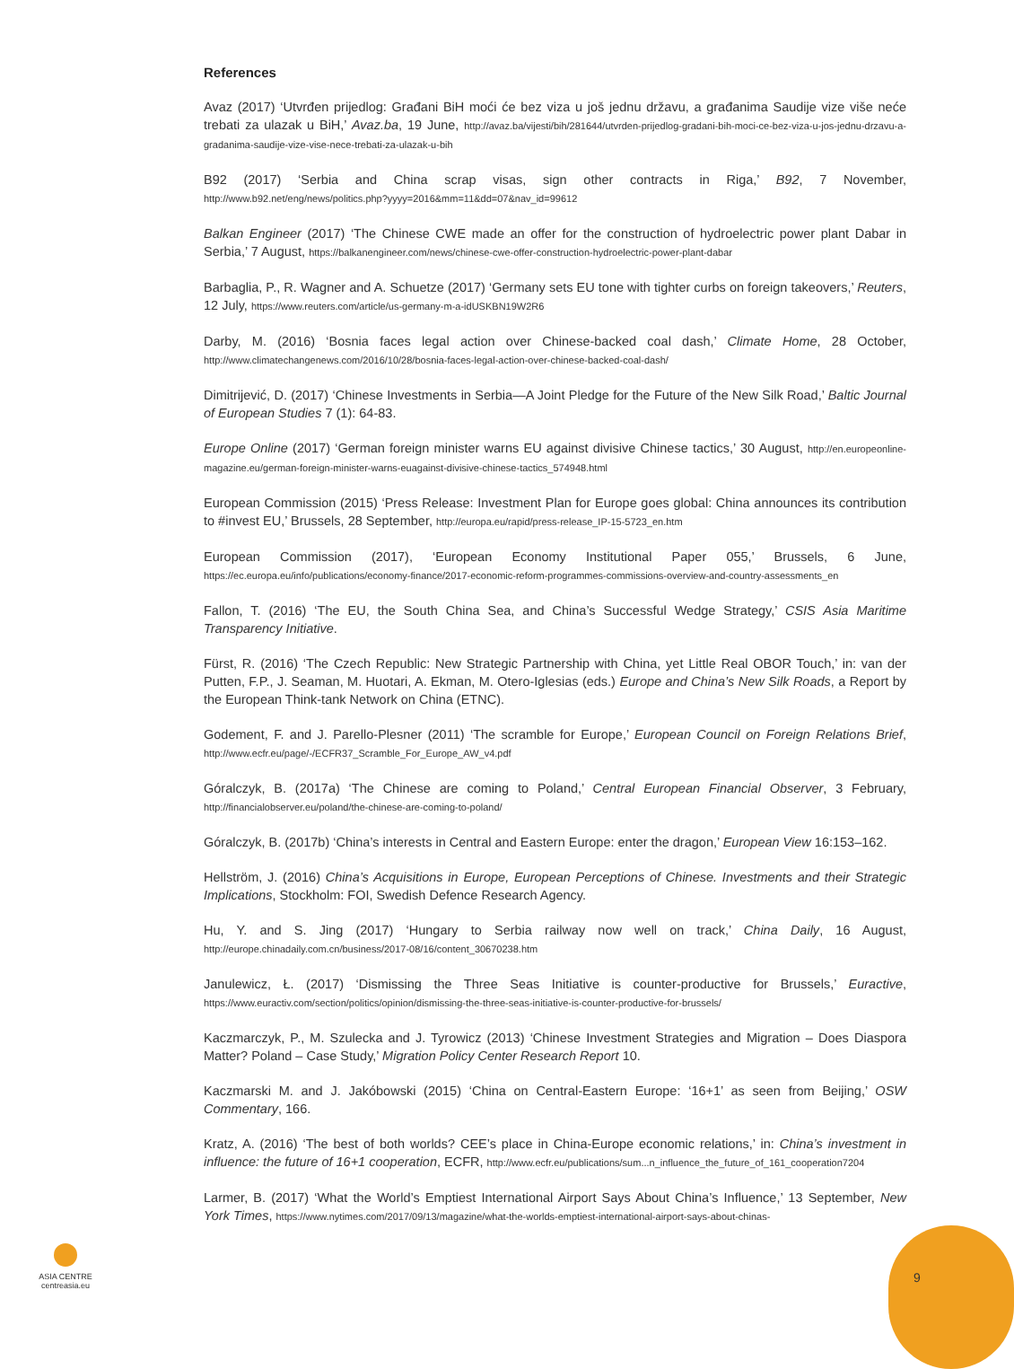References
Avaz (2017) ‘Utvrđen prijedlog: Građani BiH moći će bez viza u još jednu državu, a građanima Saudije vize više neće trebati za ulazak u BiH,’ Avaz.ba, 19 June, http://avaz.ba/vijesti/bih/281644/utvrden-prijedlog-gradani-bih-moci-ce-bez-viza-u-jos-jednu-drzavu-a-gradanima-saudije-vize-vise-nece-trebati-za-ulazak-u-bih
B92 (2017) ‘Serbia and China scrap visas, sign other contracts in Riga,’ B92, 7 November, http://www.b92.net/eng/news/politics.php?yyyy=2016&mm=11&dd=07&nav_id=99612
Balkan Engineer (2017) ‘The Chinese CWE made an offer for the construction of hydroelectric power plant Dabar in Serbia,’ 7 August, https://balkanengineer.com/news/chinese-cwe-offer-construction-hydroelectric-power-plant-dabar
Barbaglia, P., R. Wagner and A. Schuetze (2017) ‘Germany sets EU tone with tighter curbs on foreign takeovers,’ Reuters, 12 July, https://www.reuters.com/article/us-germany-m-a-idUSKBN19W2R6
Darby, M. (2016) ‘Bosnia faces legal action over Chinese-backed coal dash,’ Climate Home, 28 October, http://www.climatechangenews.com/2016/10/28/bosnia-faces-legal-action-over-chinese-backed-coal-dash/
Dimitrijević, D. (2017) ‘Chinese Investments in Serbia—A Joint Pledge for the Future of the New Silk Road,’ Baltic Journal of European Studies 7 (1): 64-83.
Europe Online (2017) ‘German foreign minister warns EU against divisive Chinese tactics,’ 30 August, http://en.europeonline-magazine.eu/german-foreign-minister-warns-euagainst-divisive-chinese-tactics_574948.html
European Commission (2015) ‘Press Release: Investment Plan for Europe goes global: China announces its contribution to #invest EU,’ Brussels, 28 September, http://europa.eu/rapid/press-release_IP-15-5723_en.htm
European Commission (2017), ‘European Economy Institutional Paper 055,’ Brussels, 6 June, https://ec.europa.eu/info/publications/economy-finance/2017-economic-reform-programmes-commissions-overview-and-country-assessments_en
Fallon, T. (2016) ‘The EU, the South China Sea, and China’s Successful Wedge Strategy,’ CSIS Asia Maritime Transparency Initiative.
Fürst, R. (2016) ‘The Czech Republic: New Strategic Partnership with China, yet Little Real OBOR Touch,’ in: van der Putten, F.P., J. Seaman, M. Huotari, A. Ekman, M. Otero-Iglesias (eds.) Europe and China’s New Silk Roads, a Report by the European Think-tank Network on China (ETNC).
Godement, F. and J. Parello-Plesner (2011) ‘The scramble for Europe,’ European Council on Foreign Relations Brief, http://www.ecfr.eu/page/-/ECFR37_Scramble_For_Europe_AW_v4.pdf
Góralczyk, B. (2017a) ‘The Chinese are coming to Poland,’ Central European Financial Observer, 3 February, http://financialobserver.eu/poland/the-chinese-are-coming-to-poland/
Góralczyk, B. (2017b) ‘China’s interests in Central and Eastern Europe: enter the dragon,’ European View 16:153–162.
Hellström, J. (2016) China’s Acquisitions in Europe, European Perceptions of Chinese. Investments and their Strategic Implications, Stockholm: FOI, Swedish Defence Research Agency.
Hu, Y. and S. Jing (2017) ‘Hungary to Serbia railway now well on track,’ China Daily, 16 August, http://europe.chinadaily.com.cn/business/2017-08/16/content_30670238.htm
Janulewicz, Ł. (2017) ‘Dismissing the Three Seas Initiative is counter-productive for Brussels,’ Euractive, https://www.euractiv.com/section/politics/opinion/dismissing-the-three-seas-initiative-is-counter-productive-for-brussels/
Kaczmarczyk, P., M. Szulecka and J. Tyrowicz (2013) ‘Chinese Investment Strategies and Migration – Does Diaspora Matter? Poland – Case Study,’ Migration Policy Center Research Report 10.
Kaczmarski M. and J. Jakóbowski (2015) ‘China on Central-Eastern Europe: ‘16+1’ as seen from Beijing,’ OSW Commentary, 166.
Kratz, A. (2016) ‘The best of both worlds? CEE’s place in China-Europe economic relations,’ in: China’s investment in influence: the future of 16+1 cooperation, ECFR, http://www.ecfr.eu/publications/sum...n_influence_the_future_of_161_cooperation7204
Larmer, B. (2017) ‘What the World’s Emptiest International Airport Says About China’s Influence,’ 13 September, New York Times, https://www.nytimes.com/2017/09/13/magazine/what-the-worlds-emptiest-international-airport-says-about-chinas-
ASIA CENTRE
centreasia.eu
9